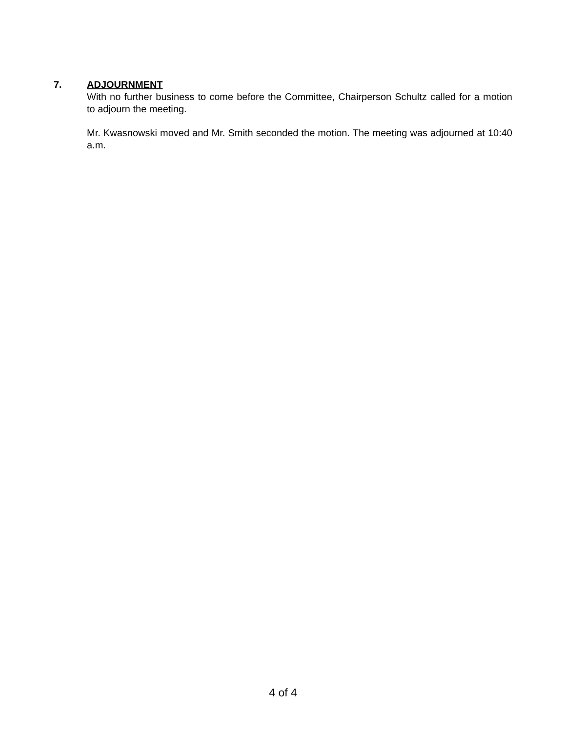7. ADJOURNMENT
With no further business to come before the Committee, Chairperson Schultz called for a motion to adjourn the meeting.
Mr. Kwasnowski moved and Mr. Smith seconded the motion. The meeting was adjourned at 10:40 a.m.
4 of 4